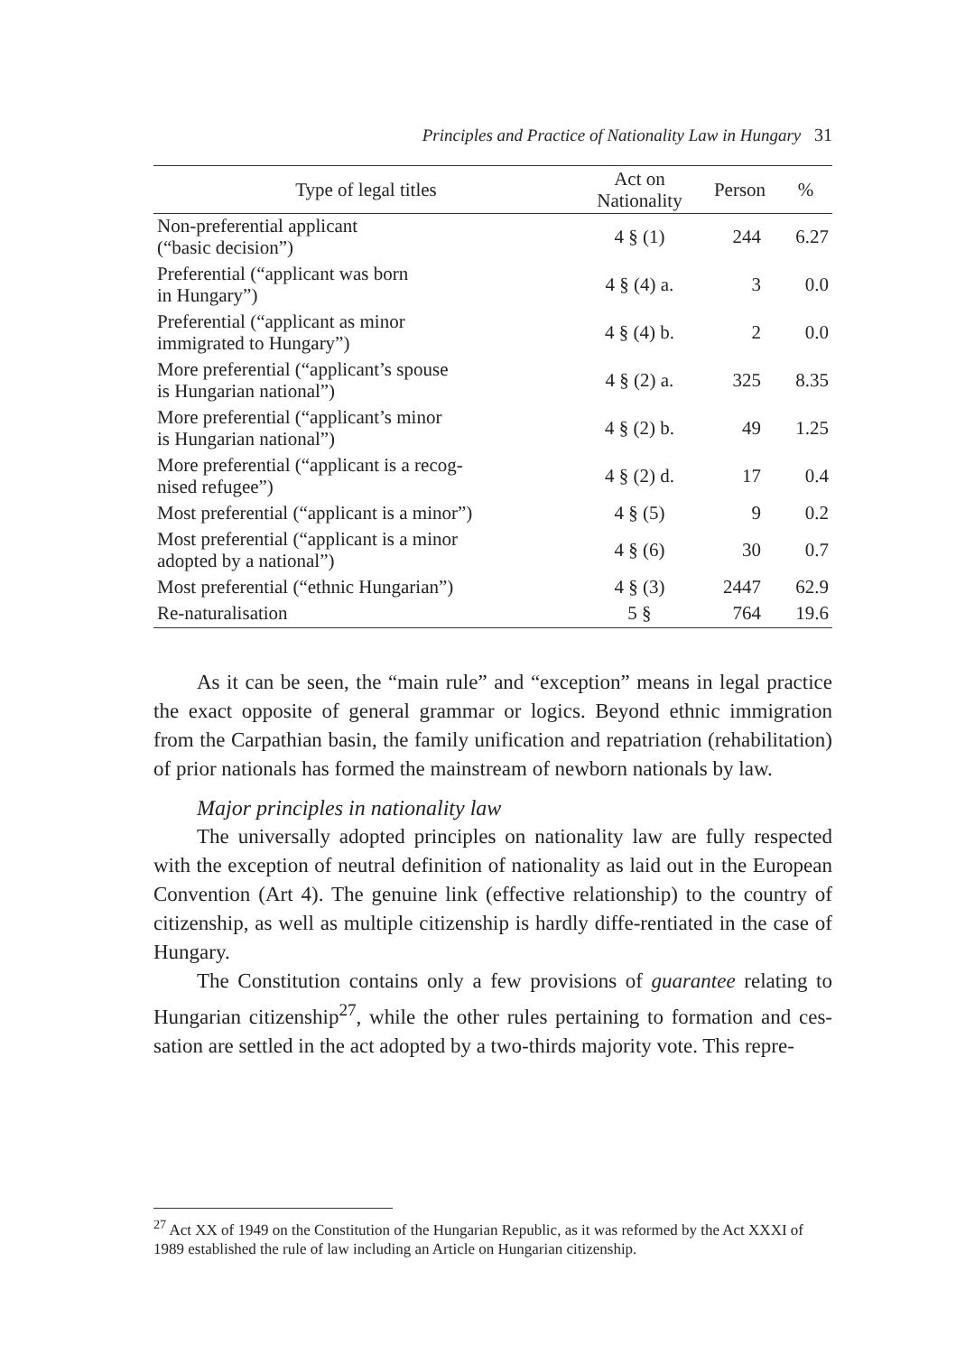Principles and Practice of Nationality Law in Hungary 31
| Type of legal titles | Act on Nationality | Person | % |
| --- | --- | --- | --- |
| Non-preferential applicant (“basic decision”) | 4 § (1) | 244 | 6.27 |
| Preferential (“applicant was born in Hungary”) | 4 § (4) a. | 3 | 0.0 |
| Preferential (“applicant as minor immigrated to Hungary”) | 4 § (4) b. | 2 | 0.0 |
| More preferential (“applicant’s spouse is Hungarian national”) | 4 § (2) a. | 325 | 8.35 |
| More preferential (“applicant’s minor is Hungarian national”) | 4 § (2) b. | 49 | 1.25 |
| More preferential (“applicant is a recog- nised refugee”) | 4 § (2) d. | 17 | 0.4 |
| Most preferential (“applicant is a minor”) | 4 § (5) | 9 | 0.2 |
| Most preferential (“applicant is a minor adopted by a national”) | 4 § (6) | 30 | 0.7 |
| Most preferential (“ethnic Hungarian”) | 4 § (3) | 2447 | 62.9 |
| Re-naturalisation | 5 § | 764 | 19.6 |
As it can be seen, the “main rule” and “exception” means in legal practice the exact opposite of general grammar or logics. Beyond ethnic immigration from the Carpathian basin, the family unification and repatriation (rehabilitation) of prior nationals has formed the mainstream of newborn nationals by law.
Major principles in nationality law
The universally adopted principles on nationality law are fully respected with the exception of neutral definition of nationality as laid out in the European Convention (Art 4). The genuine link (effective relationship) to the country of citizenship, as well as multiple citizenship is hardly diffe-rentiated in the case of Hungary.
The Constitution contains only a few provisions of guarantee relating to Hungarian citizenship<sup>27</sup>, while the other rules pertaining to formation and ces-sation are settled in the act adopted by a two-thirds majority vote. This repre-
<sup>27</sup> Act XX of 1949 on the Constitution of the Hungarian Republic, as it was reformed by the Act XXXI of 1989 established the rule of law including an Article on Hungarian citizenship.